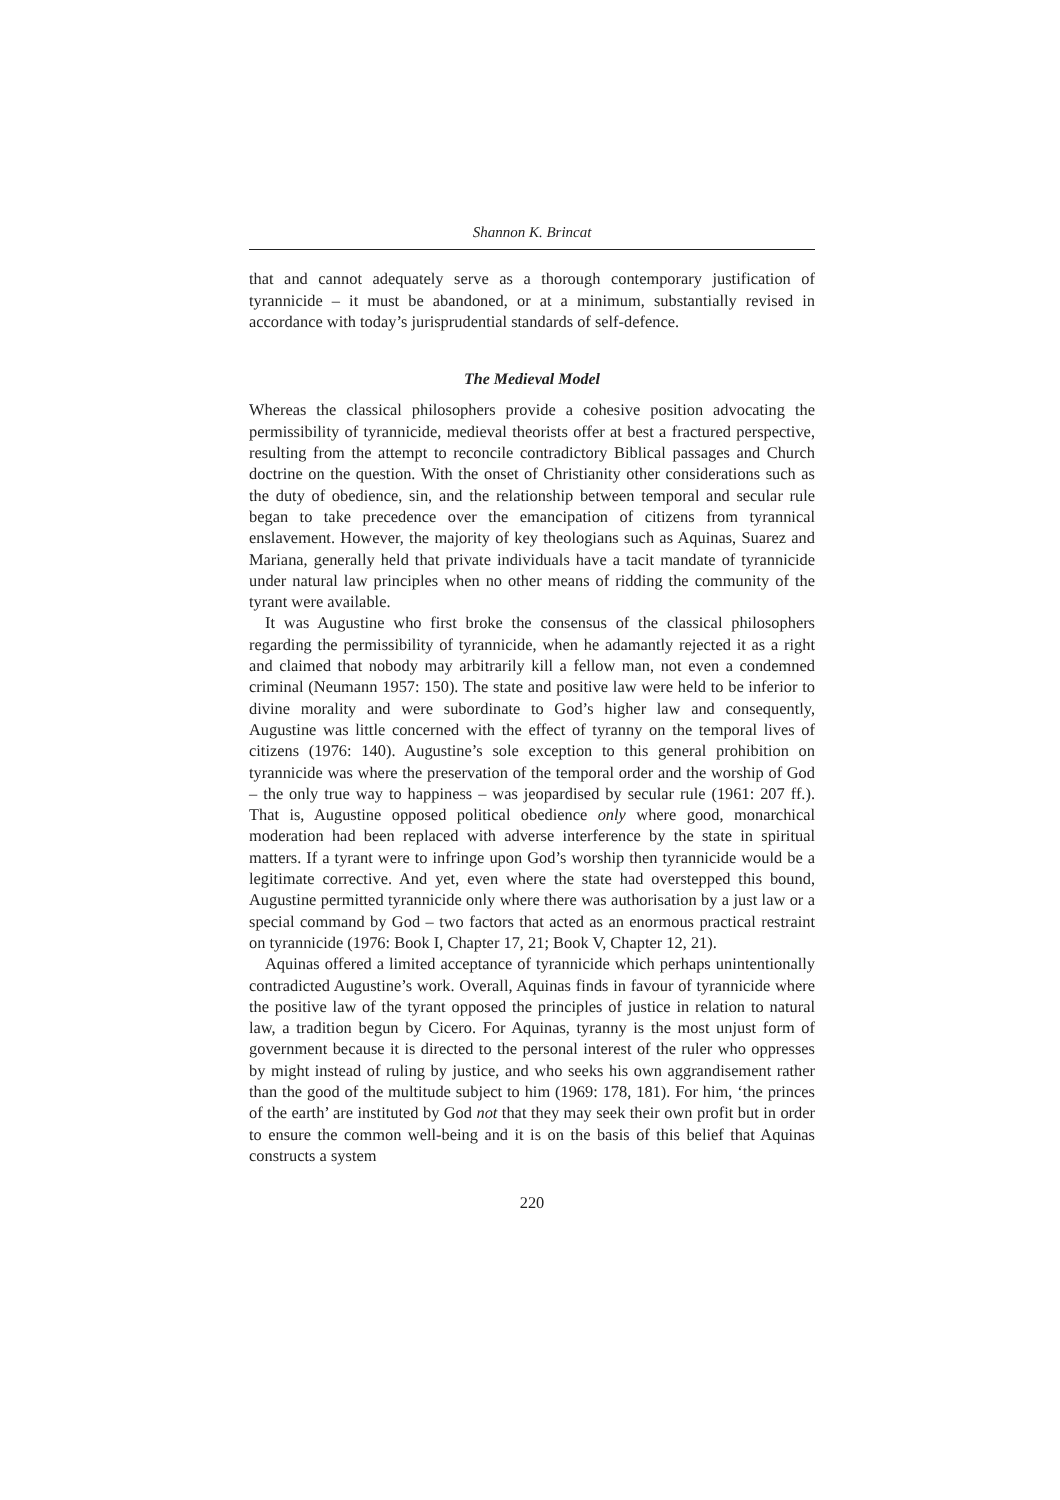Shannon K. Brincat
that and cannot adequately serve as a thorough contemporary justification of tyrannicide – it must be abandoned, or at a minimum, substantially revised in accordance with today’s jurisprudential standards of self-defence.
The Medieval Model
Whereas the classical philosophers provide a cohesive position advocating the permissibility of tyrannicide, medieval theorists offer at best a fractured perspective, resulting from the attempt to reconcile contradictory Biblical passages and Church doctrine on the question. With the onset of Christianity other considerations such as the duty of obedience, sin, and the relationship between temporal and secular rule began to take precedence over the emancipation of citizens from tyrannical enslavement. However, the majority of key theologians such as Aquinas, Suarez and Mariana, generally held that private individuals have a tacit mandate of tyrannicide under natural law principles when no other means of ridding the community of the tyrant were available.
It was Augustine who first broke the consensus of the classical philosophers regarding the permissibility of tyrannicide, when he adamantly rejected it as a right and claimed that nobody may arbitrarily kill a fellow man, not even a condemned criminal (Neumann 1957: 150). The state and positive law were held to be inferior to divine morality and were subordinate to God’s higher law and consequently, Augustine was little concerned with the effect of tyranny on the temporal lives of citizens (1976: 140). Augustine’s sole exception to this general prohibition on tyrannicide was where the preservation of the temporal order and the worship of God – the only true way to happiness – was jeopardised by secular rule (1961: 207 ff.). That is, Augustine opposed political obedience only where good, monarchical moderation had been replaced with adverse interference by the state in spiritual matters. If a tyrant were to infringe upon God’s worship then tyrannicide would be a legitimate corrective. And yet, even where the state had overstepped this bound, Augustine permitted tyrannicide only where there was authorisation by a just law or a special command by God – two factors that acted as an enormous practical restraint on tyrannicide (1976: Book I, Chapter 17, 21; Book V, Chapter 12, 21).
Aquinas offered a limited acceptance of tyrannicide which perhaps unintentionally contradicted Augustine’s work. Overall, Aquinas finds in favour of tyrannicide where the positive law of the tyrant opposed the principles of justice in relation to natural law, a tradition begun by Cicero. For Aquinas, tyranny is the most unjust form of government because it is directed to the personal interest of the ruler who oppresses by might instead of ruling by justice, and who seeks his own aggrandisement rather than the good of the multitude subject to him (1969: 178, 181). For him, ‘the princes of the earth’ are instituted by God not that they may seek their own profit but in order to ensure the common well-being and it is on the basis of this belief that Aquinas constructs a system
220